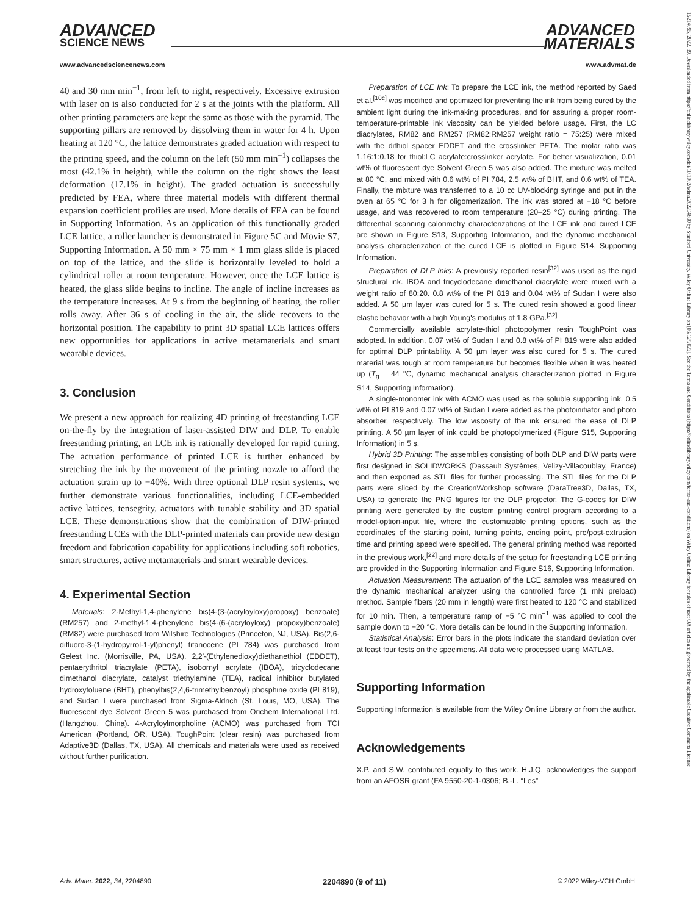ADVANCED
SCIENCE NEWS
ADVANCED
MATERIALS
www.advancedsciencenews.com www.advmat.de
15214095, 2022, 39, Downloaded from https://onlinelibrary.wiley.com/doi/10.1002/adma.202204890 by Stanford University, Wiley Online Library on [03/12/2022]. See the Terms and Conditions (https://onlinelibrary.wiley.com/terms-and-conditions) on Wiley Online Library for rules of use; OA articles are governed by the applicable Creative Commons License
40 and 30 mm min<sup>−1</sup>, from left to right, respectively. Excessive extrusion with laser on is also conducted for 2 s at the joints with the platform. All other printing parameters are kept the same as those with the pyramid. The supporting pillars are removed by dissolving them in water for 4 h. Upon heating at 120 °C, the lattice demonstrates graded actuation with respect to the printing speed, and the column on the left (50 mm min<sup>−1</sup>) collapses the most (42.1% in height), while the column on the right shows the least deformation (17.1% in height). The graded actuation is successfully predicted by FEA, where three material models with different thermal expansion coefficient profiles are used. More details of FEA can be found in Supporting Information. As an application of this functionally graded LCE lattice, a roller launcher is demonstrated in Figure 5C and Movie S7, Supporting Information. A 50 mm × 75 mm × 1 mm glass slide is placed on top of the lattice, and the slide is horizontally leveled to hold a cylindrical roller at room temperature. However, once the LCE lattice is heated, the glass slide begins to incline. The angle of incline increases as the temperature increases. At 9 s from the beginning of heating, the roller rolls away. After 36 s of cooling in the air, the slide recovers to the horizontal position. The capability to print 3D spatial LCE lattices offers new opportunities for applications in active metamaterials and smart wearable devices.
3. Conclusion
We present a new approach for realizing 4D printing of freestanding LCE on-the-fly by the integration of laser-assisted DIW and DLP. To enable freestanding printing, an LCE ink is rationally developed for rapid curing. The actuation performance of printed LCE is further enhanced by stretching the ink by the movement of the printing nozzle to afford the actuation strain up to −40%. With three optional DLP resin systems, we further demonstrate various functionalities, including LCE-embedded active lattices, tensegrity, actuators with tunable stability and 3D spatial LCE. These demonstrations show that the combination of DIW-printed freestanding LCEs with the DLP-printed materials can provide new design freedom and fabrication capability for applications including soft robotics, smart structures, active metamaterials and smart wearable devices.
4. Experimental Section
Materials: 2-Methyl-1,4-phenylene bis(4-(3-(acryloyloxy)propoxy) benzoate) (RM257) and 2-methyl-1,4-phenylene bis(4-(6-(acryloyloxy) propoxy)benzoate) (RM82) were purchased from Wilshire Technologies (Princeton, NJ, USA). Bis(2,6-difluoro-3-(1-hydropyrrol-1-yl)phenyl) titanocene (PI 784) was purchased from Gelest Inc. (Morrisville, PA, USA). 2,2′-(Ethylenedioxy)diethanethiol (EDDET), pentaerythritol triacrylate (PETA), isobornyl acrylate (IBOA), tricyclodecane dimethanol diacrylate, catalyst triethylamine (TEA), radical inhibitor butylated hydroxytoluene (BHT), phenylbis(2,4,6-trimethylbenzoyl) phosphine oxide (PI 819), and Sudan I were purchased from Sigma-Aldrich (St. Louis, MO, USA). The fluorescent dye Solvent Green 5 was purchased from Orichem International Ltd. (Hangzhou, China). 4-Acryloylmorpholine (ACMO) was purchased from TCI American (Portland, OR, USA). ToughPoint (clear resin) was purchased from Adaptive3D (Dallas, TX, USA). All chemicals and materials were used as received without further purification.
Preparation of LCE Ink: To prepare the LCE ink, the method reported by Saed et al.<sup>[10c]</sup> was modified and optimized for preventing the ink from being cured by the ambient light during the ink-making procedures, and for assuring a proper room-temperature-printable ink viscosity can be yielded before usage. First, the LC diacrylates, RM82 and RM257 (RM82:RM257 weight ratio = 75:25) were mixed with the dithiol spacer EDDET and the crosslinker PETA. The molar ratio was 1.16:1:0.18 for thiol:LC acrylate:crosslinker acrylate. For better visualization, 0.01 wt% of fluorescent dye Solvent Green 5 was also added. The mixture was melted at 80 °C, and mixed with 0.6 wt% of PI 784, 2.5 wt% of BHT, and 0.6 wt% of TEA. Finally, the mixture was transferred to a 10 cc UV-blocking syringe and put in the oven at 65 °C for 3 h for oligomerization. The ink was stored at −18 °C before usage, and was recovered to room temperature (20–25 °C) during printing. The differential scanning calorimetry characterizations of the LCE ink and cured LCE are shown in Figure S13, Supporting Information, and the dynamic mechanical analysis characterization of the cured LCE is plotted in Figure S14, Supporting Information.
Preparation of DLP Inks: A previously reported resin<sup>[32]</sup> was used as the rigid structural ink. IBOA and tricyclodecane dimethanol diacrylate were mixed with a weight ratio of 80:20. 0.8 wt% of the PI 819 and 0.04 wt% of Sudan I were also added. A 50 µm layer was cured for 5 s. The cured resin showed a good linear elastic behavior with a high Young's modulus of 1.8 GPa.<sup>[32]</sup>
Commercially available acrylate-thiol photopolymer resin ToughPoint was adopted. In addition, 0.07 wt% of Sudan I and 0.8 wt% of PI 819 were also added for optimal DLP printability. A 50 µm layer was also cured for 5 s. The cured material was tough at room temperature but becomes flexible when it was heated up (T<sub>g</sub> = 44 °C, dynamic mechanical analysis characterization plotted in Figure S14, Supporting Information).
A single-monomer ink with ACMO was used as the soluble supporting ink. 0.5 wt% of PI 819 and 0.07 wt% of Sudan I were added as the photoinitiator and photo absorber, respectively. The low viscosity of the ink ensured the ease of DLP printing. A 50 µm layer of ink could be photopolymerized (Figure S15, Supporting Information) in 5 s.
Hybrid 3D Printing: The assemblies consisting of both DLP and DIW parts were first designed in SOLIDWORKS (Dassault Systèmes, Velizy-Villacoublay, France) and then exported as STL files for further processing. The STL files for the DLP parts were sliced by the CreationWorkshop software (DaraTree3D, Dallas, TX, USA) to generate the PNG figures for the DLP projector. The G-codes for DIW printing were generated by the custom printing control program according to a model-option-input file, where the customizable printing options, such as the coordinates of the starting point, turning points, ending point, pre/post-extrusion time and printing speed were specified. The general printing method was reported in the previous work,<sup>[22]</sup> and more details of the setup for freestanding LCE printing are provided in the Supporting Information and Figure S16, Supporting Information.
Actuation Measurement: The actuation of the LCE samples was measured on the dynamic mechanical analyzer using the controlled force (1 mN preload) method. Sample fibers (20 mm in length) were first heated to 120 °C and stabilized for 10 min. Then, a temperature ramp of −5 °C min<sup>−1</sup> was applied to cool the sample down to −20 °C. More details can be found in the Supporting Information.
Statistical Analysis: Error bars in the plots indicate the standard deviation over at least four tests on the specimens. All data were processed using MATLAB.
Supporting Information
Supporting Information is available from the Wiley Online Library or from the author.
Acknowledgements
X.P. and S.W. contributed equally to this work. H.J.Q. acknowledges the support from an AFOSR grant (FA 9550-20-1-0306; B.-L. “Les”
Adv. Mater. 2022, 34, 2204890 2204890 (9 of 11) © 2022 Wiley-VCH GmbH